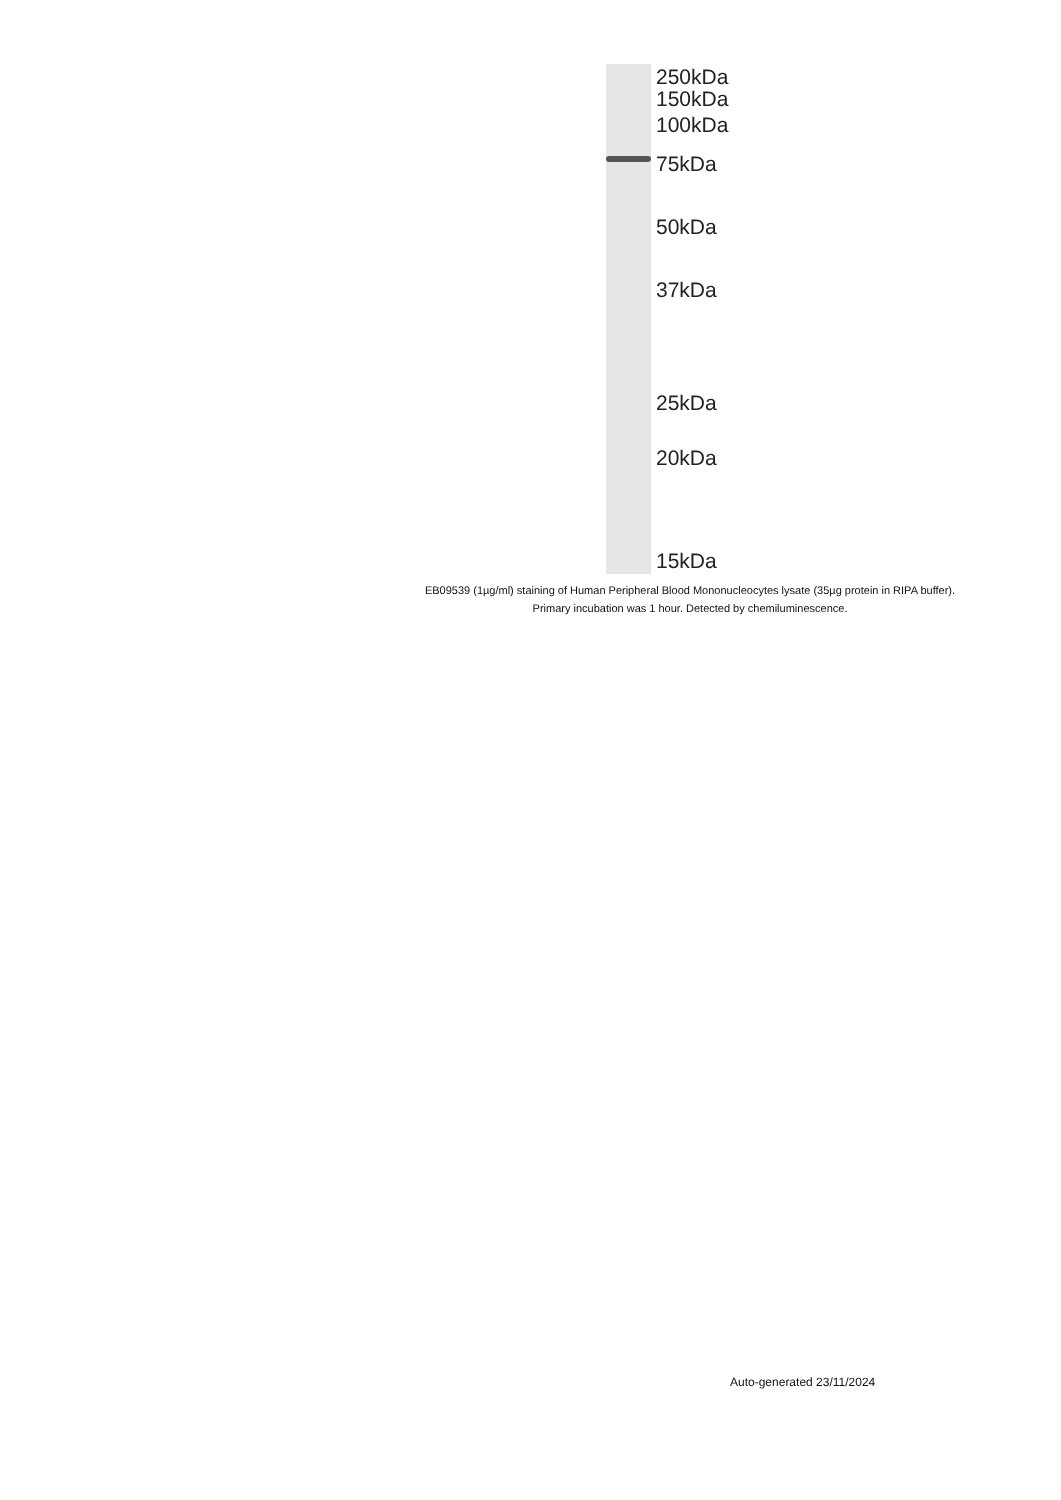250kDa
150kDa
100kDa
75kDa
50kDa
37kDa
25kDa
20kDa
15kDa
EB09539 (1µg/ml) staining of Human Peripheral Blood Mononucleocytes lysate (35µg protein in RIPA buffer).
Primary incubation was 1 hour. Detected by chemiluminescence.
Auto-generated 23/11/2024